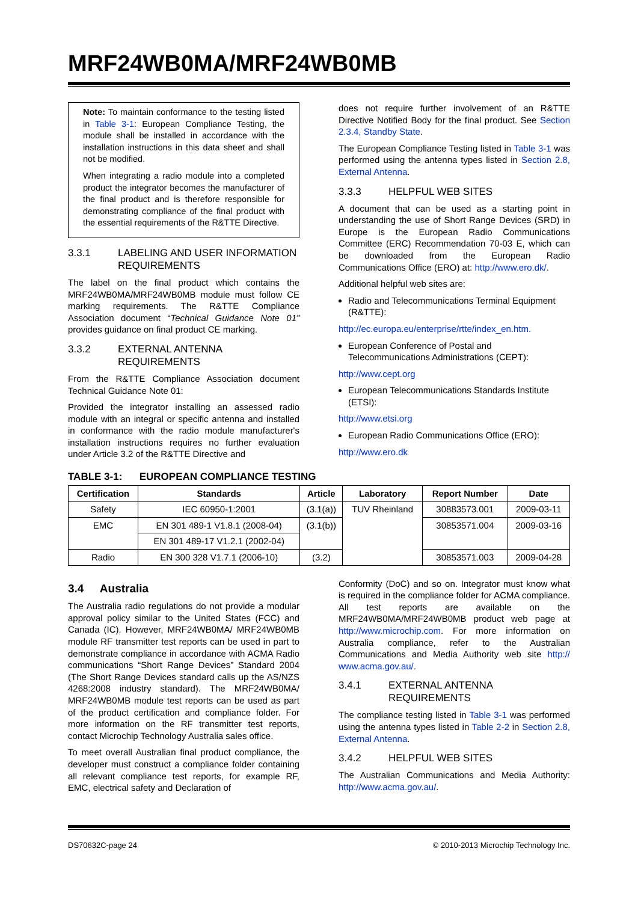MRF24WB0MA/MRF24WB0MB
Note: To maintain conformance to the testing listed in Table 3-1: European Compliance Testing, the module shall be installed in accordance with the installation instructions in this data sheet and shall not be modified.
When integrating a radio module into a completed product the integrator becomes the manufacturer of the final product and is therefore responsible for demonstrating compliance of the final product with the essential requirements of the R&TTE Directive.
3.3.1 LABELING AND USER INFORMATION REQUIREMENTS
The label on the final product which contains the MRF24WB0MA/MRF24WB0MB module must follow CE marking requirements. The R&TTE Compliance Association document “Technical Guidance Note 01” provides guidance on final product CE marking.
3.3.2 EXTERNAL ANTENNA REQUIREMENTS
From the R&TTE Compliance Association document Technical Guidance Note 01:
Provided the integrator installing an assessed radio module with an integral or specific antenna and installed in conformance with the radio module manufacturer's installation instructions requires no further evaluation under Article 3.2 of the R&TTE Directive and
does not require further involvement of an R&TTE Directive Notified Body for the final product. See Section 2.3.4, Standby State.
The European Compliance Testing listed in Table 3-1 was performed using the antenna types listed in Section 2.8, External Antenna.
3.3.3 HELPFUL WEB SITES
A document that can be used as a starting point in understanding the use of Short Range Devices (SRD) in Europe is the European Radio Communications Committee (ERC) Recommendation 70-03 E, which can be downloaded from the European Radio Communications Office (ERO) at: http://www.ero.dk/.
Additional helpful web sites are:
Radio and Telecommunications Terminal Equipment (R&TTE):
http://ec.europa.eu/enterprise/rtte/index_en.htm.
European Conference of Postal and Telecommunications Administrations (CEPT):
http://www.cept.org
European Telecommunications Standards Institute (ETSI):
http://www.etsi.org
European Radio Communications Office (ERO):
http://www.ero.dk
TABLE 3-1: EUROPEAN COMPLIANCE TESTING
| Certification | Standards | Article | Laboratory | Report Number | Date |
| --- | --- | --- | --- | --- | --- |
| Safety | IEC 60950-1:2001 | (3.1(a)) | TUV Rheinland | 30883573.001 | 2009-03-11 |
| EMC | EN 301 489-1 V1.8.1 (2008-04) | (3.1(b)) | | 30853571.004 | 2009-03-16 |
| | EN 301 489-17 V1.2.1 (2002-04) | | | | |
| Radio | EN 300 328 V1.7.1 (2006-10) | (3.2) | | 30853571.003 | 2009-04-28 |
3.4 Australia
The Australia radio regulations do not provide a modular approval policy similar to the United States (FCC) and Canada (IC). However, MRF24WB0MA/ MRF24WB0MB module RF transmitter test reports can be used in part to demonstrate compliance in accordance with ACMA Radio communications “Short Range Devices” Standard 2004 (The Short Range Devices standard calls up the AS/NZS 4268:2008 industry standard). The MRF24WB0MA/ MRF24WB0MB module test reports can be used as part of the product certification and compliance folder. For more information on the RF transmitter test reports, contact Microchip Technology Australia sales office.
To meet overall Australian final product compliance, the developer must construct a compliance folder containing all relevant compliance test reports, for example RF, EMC, electrical safety and Declaration of
Conformity (DoC) and so on. Integrator must know what is required in the compliance folder for ACMA compliance. All test reports are available on the MRF24WB0MA/MRF24WB0MB product web page at http://www.microchip.com. For more information on Australia compliance, refer to the Australian Communications and Media Authority web site http:// www.acma.gov.au/.
3.4.1 EXTERNAL ANTENNA REQUIREMENTS
The compliance testing listed in Table 3-1 was performed using the antenna types listed in Table 2-2 in Section 2.8, External Antenna.
3.4.2 HELPFUL WEB SITES
The Australian Communications and Media Authority: http://www.acma.gov.au/.
DS70632C-page 24 © 2010-2013 Microchip Technology Inc.